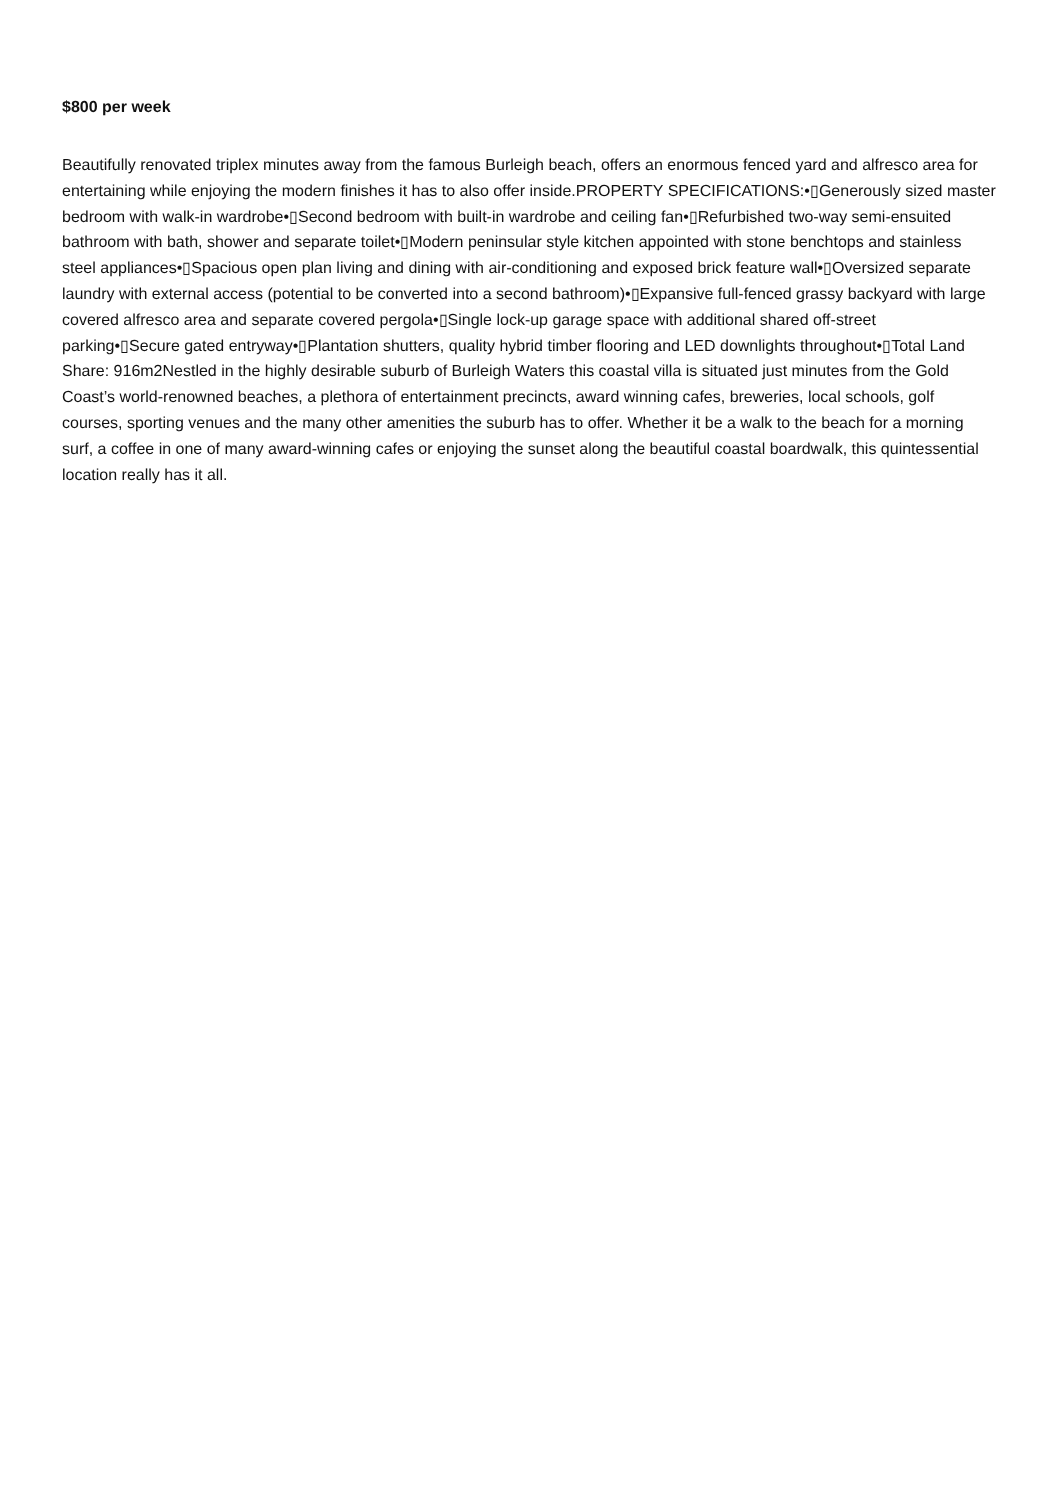$800 per week
Beautifully renovated triplex minutes away from the famous Burleigh beach, offers an enormous fenced yard and alfresco area for entertaining while enjoying the modern finishes it has to also offer inside.PROPERTY SPECIFICATIONS:•▯Generously sized master bedroom with walk-in wardrobe•▯Second bedroom with built-in wardrobe and ceiling fan•▯Refurbished two-way semi-ensuited bathroom with bath, shower and separate toilet•▯Modern peninsular style kitchen appointed with stone benchtops and stainless steel appliances•▯Spacious open plan living and dining with air-conditioning and exposed brick feature wall•▯Oversized separate laundry with external access (potential to be converted into a second bathroom)•▯Expansive full-fenced grassy backyard with large covered alfresco area and separate covered pergola•▯Single lock-up garage space with additional shared off-street parking•▯Secure gated entryway•▯Plantation shutters, quality hybrid timber flooring and LED downlights throughout•▯Total Land Share: 916m2Nestled in the highly desirable suburb of Burleigh Waters this coastal villa is situated just minutes from the Gold Coast’s world-renowned beaches, a plethora of entertainment precincts, award winning cafes, breweries, local schools, golf courses, sporting venues and the many other amenities the suburb has to offer. Whether it be a walk to the beach for a morning surf, a coffee in one of many award-winning cafes or enjoying the sunset along the beautiful coastal boardwalk, this quintessential location really has it all.